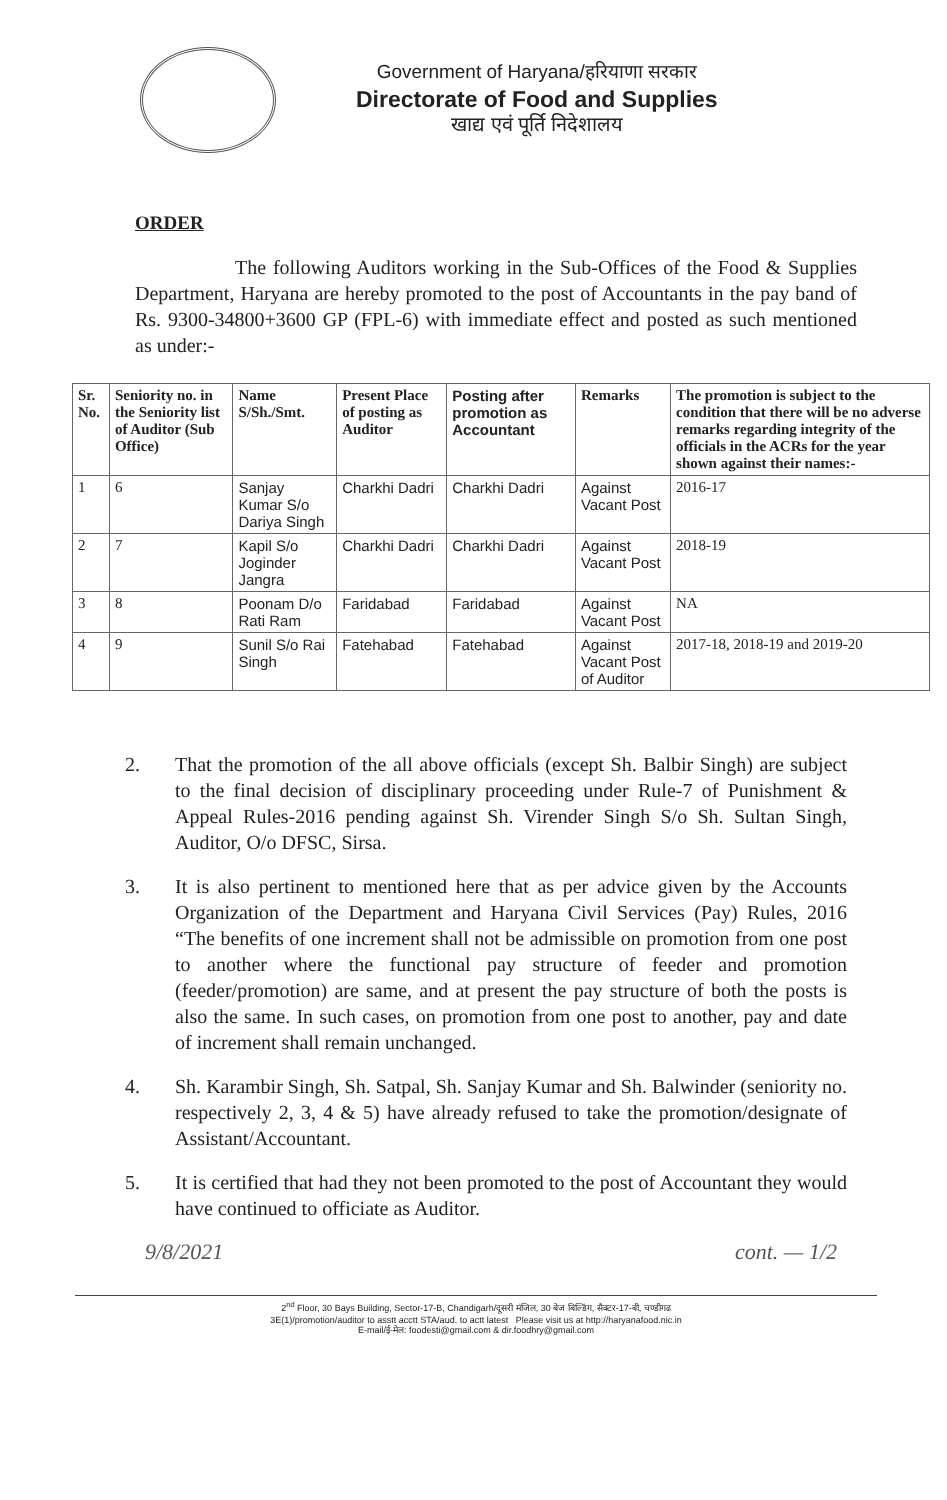Government of Haryana/हरियाणा सरकार
Directorate of Food and Supplies
खाद्य एवं पूर्ति निदेशालय
ORDER
The following Auditors working in the Sub-Offices of the Food & Supplies Department, Haryana are hereby promoted to the post of Accountants in the pay band of Rs. 9300-34800+3600 GP (FPL-6) with immediate effect and posted as such mentioned as under:-
| Sr. No. | Seniority no. in the Seniority list of Auditor (Sub Office) | Name S/Sh./Smt. | Present Place of posting as Auditor | Posting after promotion as Accountant | Remarks | The promotion is subject to the condition that there will be no adverse remarks regarding integrity of the officials in the ACRs for the year shown against their names:- |
| --- | --- | --- | --- | --- | --- | --- |
| 1 | 6 | Sanjay Kumar S/o Dariya Singh | Charkhi Dadri | Charkhi Dadri | Against Vacant Post | 2016-17 |
| 2 | 7 | Kapil S/o Joginder Jangra | Charkhi Dadri | Charkhi Dadri | Against Vacant Post | 2018-19 |
| 3 | 8 | Poonam D/o Rati Ram | Faridabad | Faridabad | Against Vacant Post | NA |
| 4 | 9 | Sunil S/o Rai Singh | Fatehabad | Fatehabad | Against Vacant Post of Auditor | 2017-18, 2018-19 and 2019-20 |
2. That the promotion of the all above officials (except Sh. Balbir Singh) are subject to the final decision of disciplinary proceeding under Rule-7 of Punishment & Appeal Rules-2016 pending against Sh. Virender Singh S/o Sh. Sultan Singh, Auditor, O/o DFSC, Sirsa.
3. It is also pertinent to mentioned here that as per advice given by the Accounts Organization of the Department and Haryana Civil Services (Pay) Rules, 2016 “The benefits of one increment shall not be admissible on promotion from one post to another where the functional pay structure of feeder and promotion (feeder/promotion) are same, and at present the pay structure of both the posts is also the same. In such cases, on promotion from one post to another, pay and date of increment shall remain unchanged.
4. Sh. Karambir Singh, Sh. Satpal, Sh. Sanjay Kumar and Sh. Balwinder (seniority no. respectively 2, 3, 4 & 5) have already refused to take the promotion/designate of Assistant/Accountant.
5. It is certified that had they not been promoted to the post of Accountant they would have continued to officiate as Auditor.
9/8/2021 cont. — 1/2
2<sup>nd</sup> Floor, 30 Bays Building, Sector-17-B, Chandigarh/दूसरी मंजिल, 30 बेज बिल्डिंग, सैक्टर-17-बी, चण्डीगढ
3E(1)/promotion/auditor to asstt acctt STA/aud. to actt latest Please visit us at http://haryanafood.nic.in
E-mail/ई-मेल: foodesti@gmail.com & dir.foodhry@gmail.com